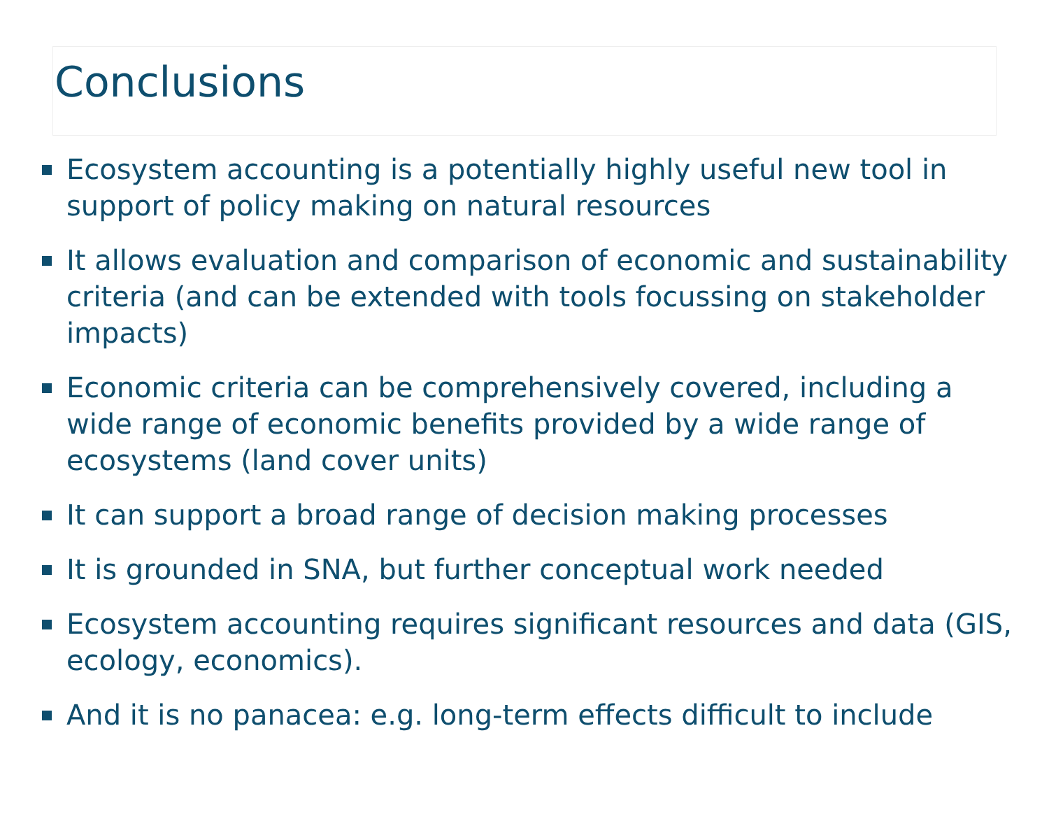Conclusions
Ecosystem accounting is a potentially highly useful new tool in support of policy making on natural resources
It allows evaluation and comparison of economic and sustainability criteria (and can be extended with tools focussing on stakeholder impacts)
Economic criteria can be comprehensively covered, including a wide range of economic benefits provided by a wide range of ecosystems (land cover units)
It can support a broad range of decision making processes
It is grounded in SNA, but further conceptual work needed
Ecosystem accounting requires significant resources and data (GIS, ecology, economics).
And it is no panacea: e.g. long-term effects difficult to include